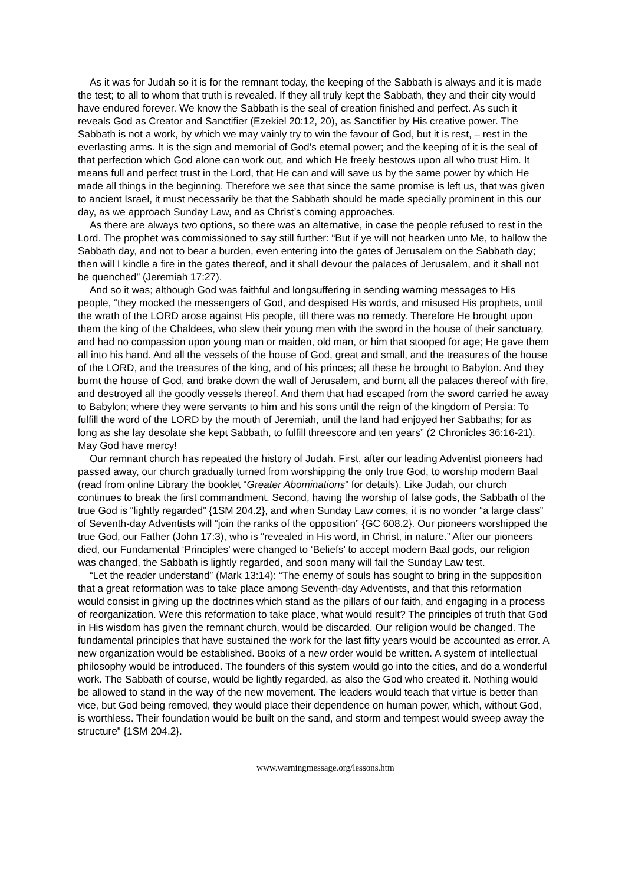As it was for Judah so it is for the remnant today, the keeping of the Sabbath is always and it is made the test; to all to whom that truth is revealed. If they all truly kept the Sabbath, they and their city would have endured forever. We know the Sabbath is the seal of creation finished and perfect. As such it reveals God as Creator and Sanctifier (Ezekiel 20:12, 20), as Sanctifier by His creative power. The Sabbath is not a work, by which we may vainly try to win the favour of God, but it is rest, – rest in the everlasting arms. It is the sign and memorial of God’s eternal power; and the keeping of it is the seal of that perfection which God alone can work out, and which He freely bestows upon all who trust Him. It means full and perfect trust in the Lord, that He can and will save us by the same power by which He made all things in the beginning. Therefore we see that since the same promise is left us, that was given to ancient Israel, it must necessarily be that the Sabbath should be made specially prominent in this our day, as we approach Sunday Law, and as Christ’s coming approaches.
As there are always two options, so there was an alternative, in case the people refused to rest in the Lord. The prophet was commissioned to say still further: “But if ye will not hearken unto Me, to hallow the Sabbath day, and not to bear a burden, even entering into the gates of Jerusalem on the Sabbath day; then will I kindle a fire in the gates thereof, and it shall devour the palaces of Jerusalem, and it shall not be quenched” (Jeremiah 17:27).
And so it was; although God was faithful and longsuffering in sending warning messages to His people, “they mocked the messengers of God, and despised His words, and misused His prophets, until the wrath of the LORD arose against His people, till there was no remedy. Therefore He brought upon them the king of the Chaldees, who slew their young men with the sword in the house of their sanctuary, and had no compassion upon young man or maiden, old man, or him that stooped for age; He gave them all into his hand. And all the vessels of the house of God, great and small, and the treasures of the house of the LORD, and the treasures of the king, and of his princes; all these he brought to Babylon. And they burnt the house of God, and brake down the wall of Jerusalem, and burnt all the palaces thereof with fire, and destroyed all the goodly vessels thereof. And them that had escaped from the sword carried he away to Babylon; where they were servants to him and his sons until the reign of the kingdom of Persia: To fulfill the word of the LORD by the mouth of Jeremiah, until the land had enjoyed her Sabbaths; for as long as she lay desolate she kept Sabbath, to fulfill threescore and ten years” (2 Chronicles 36:16-21). May God have mercy!
Our remnant church has repeated the history of Judah. First, after our leading Adventist pioneers had passed away, our church gradually turned from worshipping the only true God, to worship modern Baal (read from online Library the booklet “Greater Abominations” for details). Like Judah, our church continues to break the first commandment. Second, having the worship of false gods, the Sabbath of the true God is “lightly regarded” {1SM 204.2}, and when Sunday Law comes, it is no wonder “a large class” of Seventh-day Adventists will “join the ranks of the opposition” {GC 608.2}. Our pioneers worshipped the true God, our Father (John 17:3), who is “revealed in His word, in Christ, in nature.” After our pioneers died, our Fundamental ‘Principles’ were changed to ‘Beliefs’ to accept modern Baal gods, our religion was changed, the Sabbath is lightly regarded, and soon many will fail the Sunday Law test.
“Let the reader understand” (Mark 13:14): “The enemy of souls has sought to bring in the supposition that a great reformation was to take place among Seventh-day Adventists, and that this reformation would consist in giving up the doctrines which stand as the pillars of our faith, and engaging in a process of reorganization. Were this reformation to take place, what would result? The principles of truth that God in His wisdom has given the remnant church, would be discarded. Our religion would be changed. The fundamental principles that have sustained the work for the last fifty years would be accounted as error. A new organization would be established. Books of a new order would be written. A system of intellectual philosophy would be introduced. The founders of this system would go into the cities, and do a wonderful work. The Sabbath of course, would be lightly regarded, as also the God who created it. Nothing would be allowed to stand in the way of the new movement. The leaders would teach that virtue is better than vice, but God being removed, they would place their dependence on human power, which, without God, is worthless. Their foundation would be built on the sand, and storm and tempest would sweep away the structure” {1SM 204.2}.
www.warningmessage.org/lessons.htm